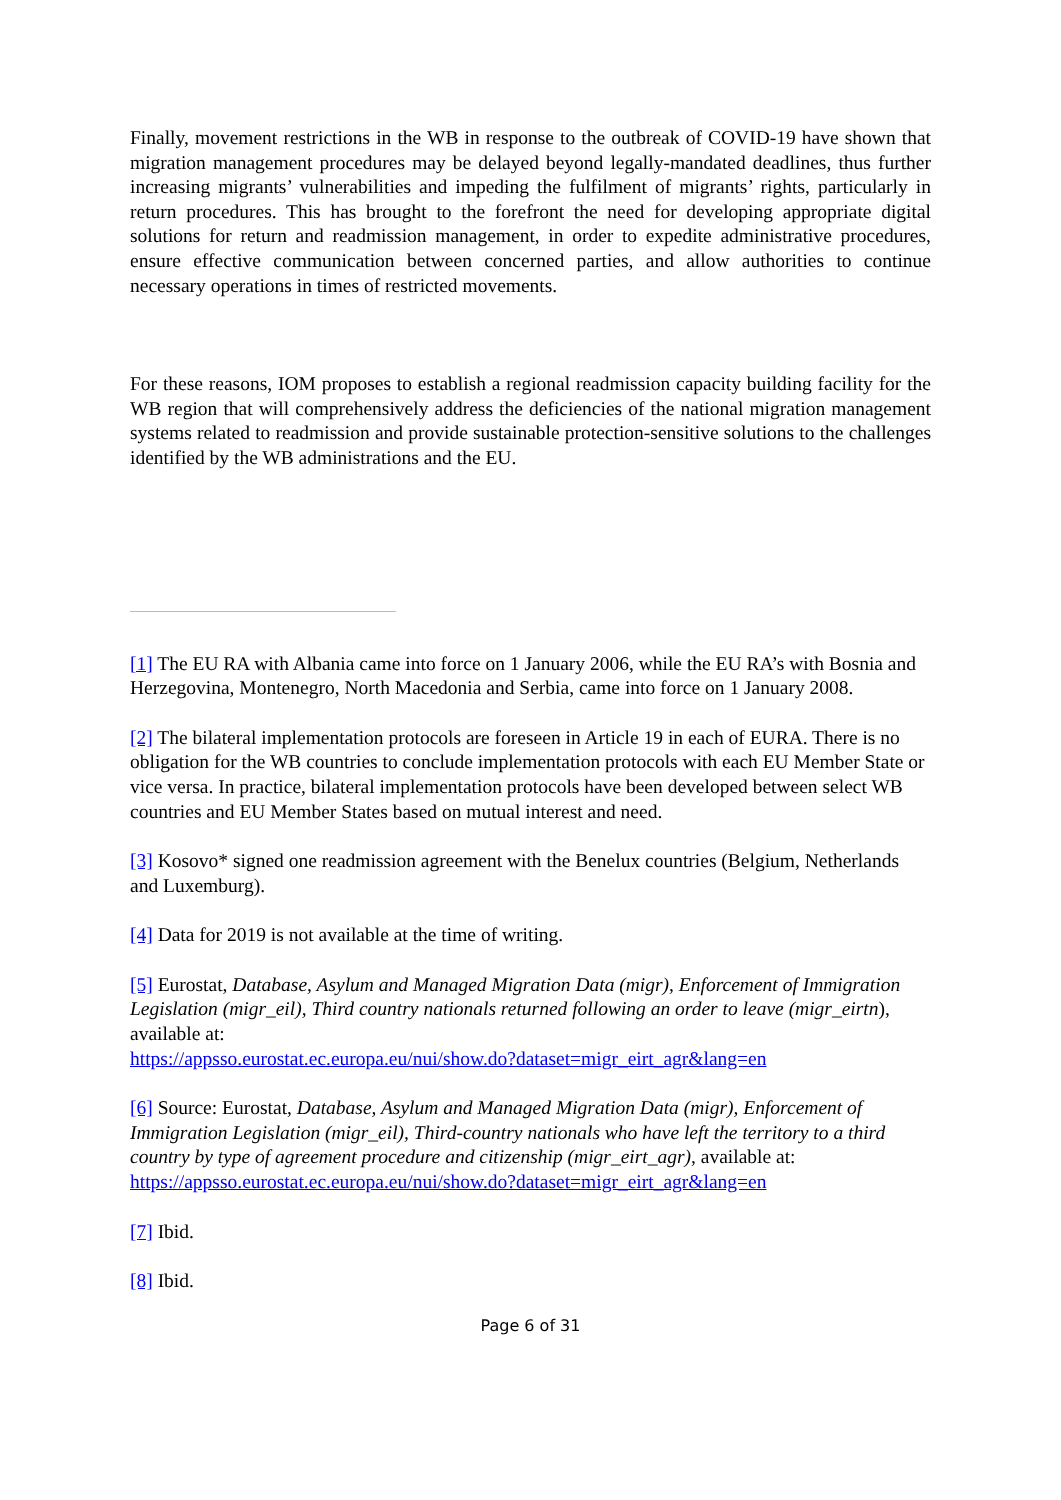Finally, movement restrictions in the WB in response to the outbreak of COVID-19 have shown that migration management procedures may be delayed beyond legally-mandated deadlines, thus further increasing migrants’ vulnerabilities and impeding the fulfilment of migrants’ rights, particularly in return procedures. This has brought to the forefront the need for developing appropriate digital solutions for return and readmission management, in order to expedite administrative procedures, ensure effective communication between concerned parties, and allow authorities to continue necessary operations in times of restricted movements.
For these reasons, IOM proposes to establish a regional readmission capacity building facility for the WB region that will comprehensively address the deficiencies of the national migration management systems related to readmission and provide sustainable protection-sensitive solutions to the challenges identified by the WB administrations and the EU.
[1] The EU RA with Albania came into force on 1 January 2006, while the EU RA’s with Bosnia and Herzegovina, Montenegro, North Macedonia and Serbia, came into force on 1 January 2008.
[2] The bilateral implementation protocols are foreseen in Article 19 in each of EURA. There is no obligation for the WB countries to conclude implementation protocols with each EU Member State or vice versa. In practice, bilateral implementation protocols have been developed between select WB countries and EU Member States based on mutual interest and need.
[3] Kosovo* signed one readmission agreement with the Benelux countries (Belgium, Netherlands and Luxemburg).
[4] Data for 2019 is not available at the time of writing.
[5] Eurostat, Database, Asylum and Managed Migration Data (migr), Enforcement of Immigration Legislation (migr_eil), Third country nationals returned following an order to leave (migr_eirtn), available at:
https://appsso.eurostat.ec.europa.eu/nui/show.do?dataset=migr_eirt_agr&lang=en
[6] Source: Eurostat, Database, Asylum and Managed Migration Data (migr), Enforcement of Immigration Legislation (migr_eil), Third-country nationals who have left the territory to a third country by type of agreement procedure and citizenship (migr_eirt_agr), available at: https://appsso.eurostat.ec.europa.eu/nui/show.do?dataset=migr_eirt_agr&lang=en
[7] Ibid.
[8] Ibid.
Page 6 of 31